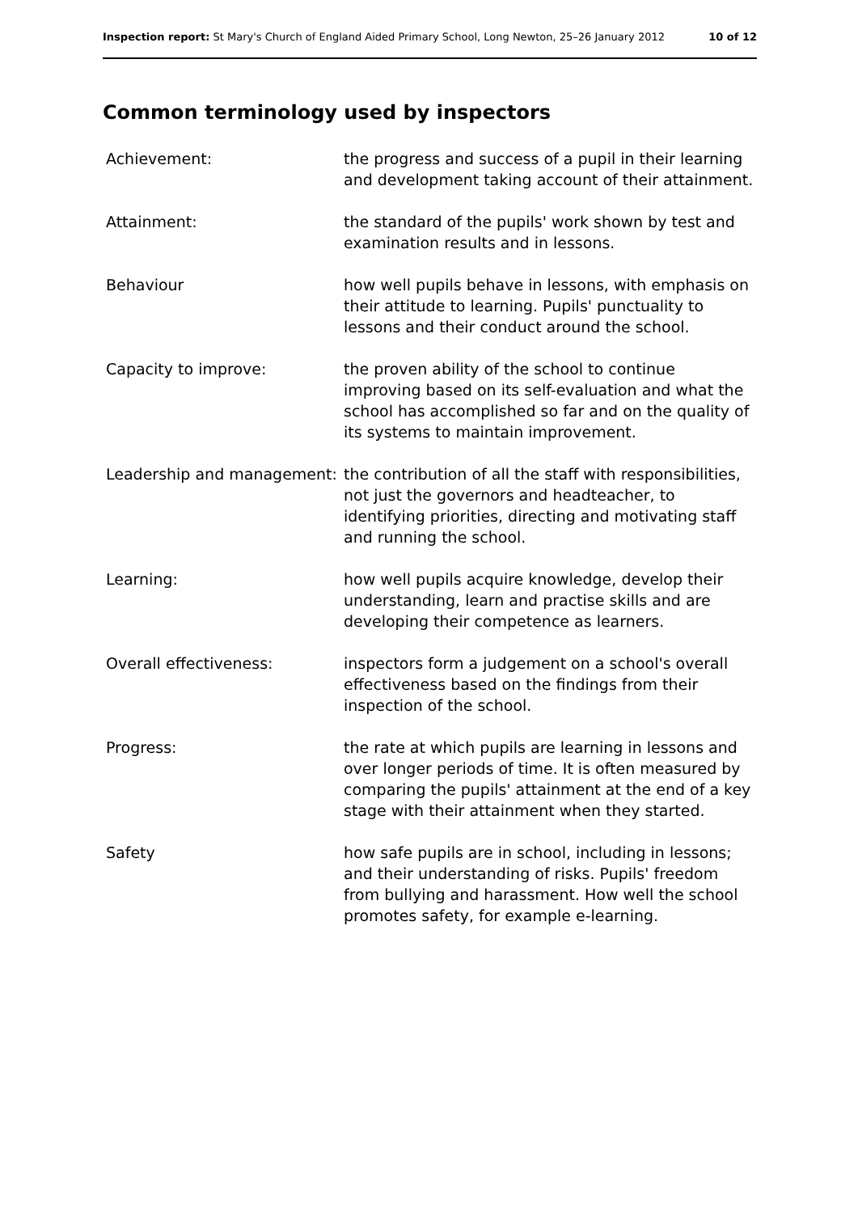Inspection report: St Mary's Church of England Aided Primary School, Long Newton, 25–26 January 2012 10 of 12
Common terminology used by inspectors
| Achievement: | the progress and success of a pupil in their learning and development taking account of their attainment. |
| Attainment: | the standard of the pupils' work shown by test and examination results and in lessons. |
| Behaviour | how well pupils behave in lessons, with emphasis on their attitude to learning. Pupils' punctuality to lessons and their conduct around the school. |
| Capacity to improve: | the proven ability of the school to continue improving based on its self-evaluation and what the school has accomplished so far and on the quality of its systems to maintain improvement. |
| Leadership and management: | the contribution of all the staff with responsibilities, not just the governors and headteacher, to identifying priorities, directing and motivating staff and running the school. |
| Learning: | how well pupils acquire knowledge, develop their understanding, learn and practise skills and are developing their competence as learners. |
| Overall effectiveness: | inspectors form a judgement on a school's overall effectiveness based on the findings from their inspection of the school. |
| Progress: | the rate at which pupils are learning in lessons and over longer periods of time. It is often measured by comparing the pupils' attainment at the end of a key stage with their attainment when they started. |
| Safety | how safe pupils are in school, including in lessons; and their understanding of risks. Pupils' freedom from bullying and harassment. How well the school promotes safety, for example e-learning. |